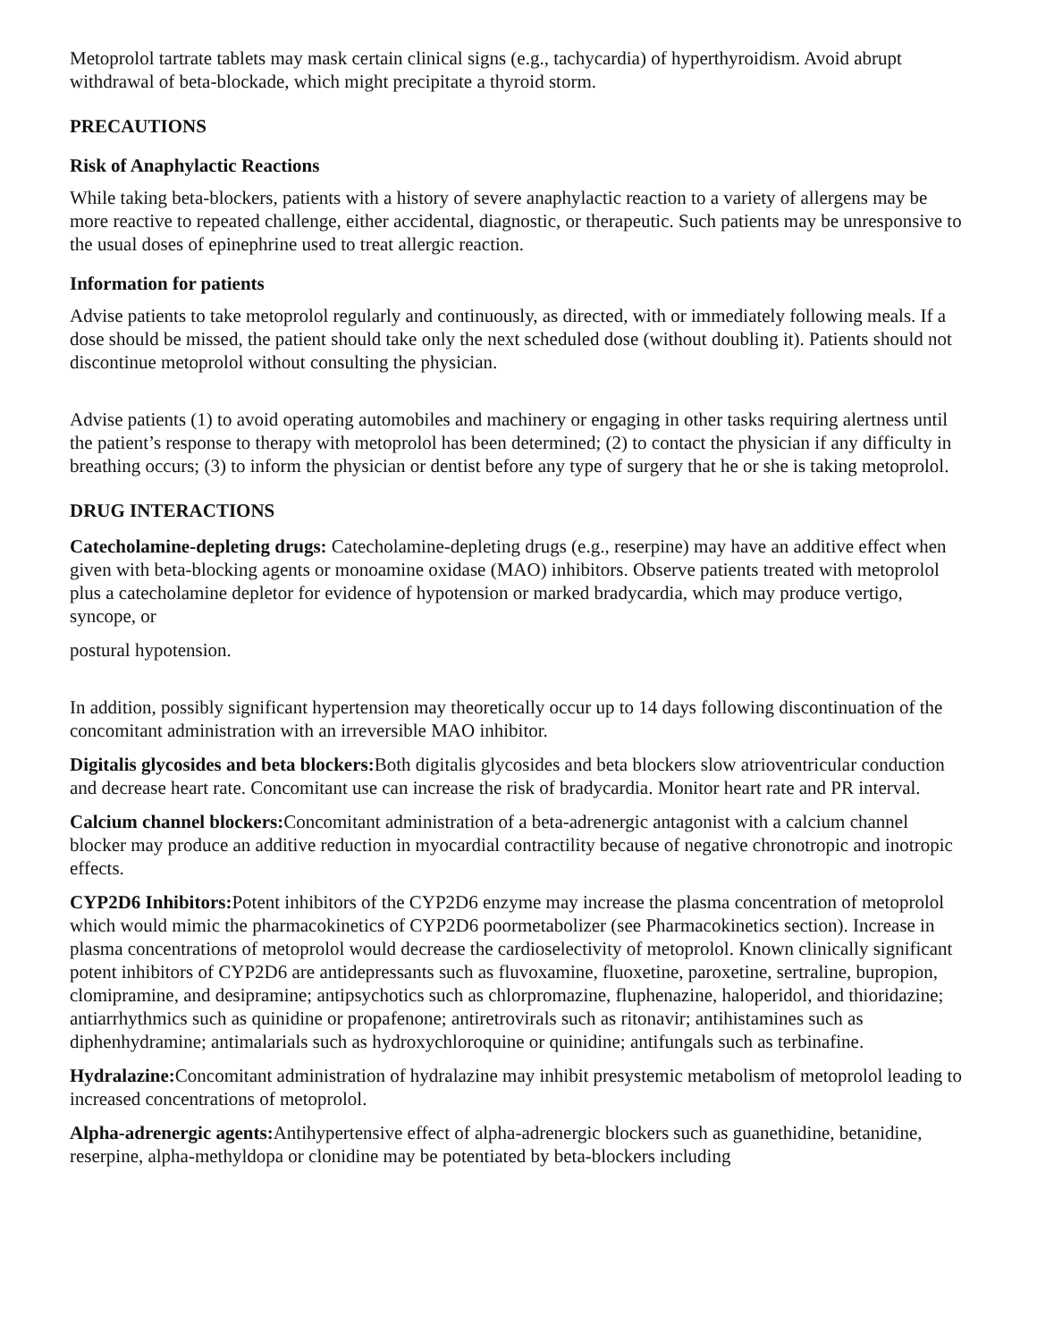Metoprolol tartrate tablets may mask certain clinical signs (e.g., tachycardia) of hyperthyroidism. Avoid abrupt withdrawal of beta-blockade, which might precipitate a thyroid storm.
PRECAUTIONS
Risk of Anaphylactic Reactions
While taking beta-blockers, patients with a history of severe anaphylactic reaction to a variety of allergens may be more reactive to repeated challenge, either accidental, diagnostic, or therapeutic. Such patients may be unresponsive to the usual doses of epinephrine used to treat allergic reaction.
Information for patients
Advise patients to take metoprolol regularly and continuously, as directed, with or immediately following meals. If a dose should be missed, the patient should take only the next scheduled dose (without doubling it). Patients should not discontinue metoprolol without consulting the physician.
Advise patients (1) to avoid operating automobiles and machinery or engaging in other tasks requiring alertness until the patient’s response to therapy with metoprolol has been determined; (2) to contact the physician if any difficulty in breathing occurs; (3) to inform the physician or dentist before any type of surgery that he or she is taking metoprolol.
DRUG INTERACTIONS
Catecholamine-depleting drugs: Catecholamine-depleting drugs (e.g., reserpine) may have an additive effect when given with beta-blocking agents or monoamine oxidase (MAO) inhibitors. Observe patients treated with metoprolol plus a catecholamine depletor for evidence of hypotension or marked bradycardia, which may produce vertigo, syncope, or
postural hypotension.
In addition, possibly significant hypertension may theoretically occur up to 14 days following discontinuation of the concomitant administration with an irreversible MAO inhibitor.
Digitalis glycosides and beta blockers: Both digitalis glycosides and beta blockers slow atrioventricular conduction and decrease heart rate. Concomitant use can increase the risk of bradycardia. Monitor heart rate and PR interval.
Calcium channel blockers: Concomitant administration of a beta-adrenergic antagonist with a calcium channel blocker may produce an additive reduction in myocardial contractility because of negative chronotropic and inotropic effects.
CYP2D6 Inhibitors: Potent inhibitors of the CYP2D6 enzyme may increase the plasma concentration of metoprolol which would mimic the pharmacokinetics of CYP2D6 poormetabolizer (see Pharmacokinetics section). Increase in plasma concentrations of metoprolol would decrease the cardioselectivity of metoprolol. Known clinically significant potent inhibitors of CYP2D6 are antidepressants such as fluvoxamine, fluoxetine, paroxetine, sertraline, bupropion, clomipramine, and desipramine; antipsychotics such as chlorpromazine, fluphenazine, haloperidol, and thioridazine; antiarrhythmics such as quinidine or propafenone; antiretrovirals such as ritonavir; antihistamines such as diphenhydramine; antimalarials such as hydroxychloroquine or quinidine; antifungals such as terbinafine.
Hydralazine: Concomitant administration of hydralazine may inhibit presystemic metabolism of metoprolol leading to increased concentrations of metoprolol.
Alpha-adrenergic agents: Antihypertensive effect of alpha-adrenergic blockers such as guanethidine, betanidine, reserpine, alpha-methyldopa or clonidine may be potentiated by beta-blockers including